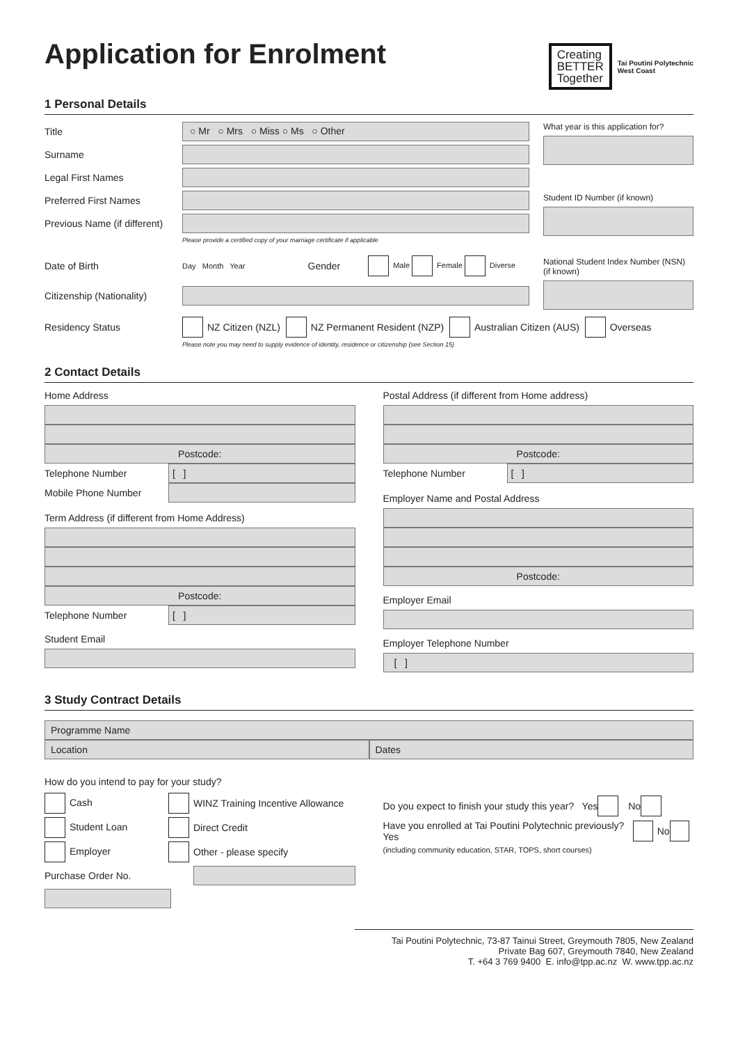Application for Enrolment
Creating
BETTER
Together
Tai Poutini Polytechnic
West Coast
1 Personal Details
Title
○ Mr ○ Mrs ○ Miss ○ Ms ○ Other
Surname
Legal First Names
Preferred First Names
Previous Name (if different)
Please provide a certified copy of your marriage certificate if applicable
Date of Birth Day Month Year Gender Male Female Diverse
Citizenship (Nationality)
What year is this application for?
Student ID Number (if known)
National Student Index Number (NSN) (if known)
Residency Status NZ Citizen (NZL) NZ Permanent Resident (NZP) Australian Citizen (AUS) Overseas
Please note you may need to supply evidence of identity, residence or citizenship (see Section 15)
2 Contact Details
Home Address
Postcode:
Telephone Number
[ ]
Mobile Phone Number
Term Address (if different from Home Address)
Postcode:
Telephone Number
[ ]
Student Email
Postal Address (if different from Home address)
Postcode:
Telephone Number
[ ]
Employer Name and Postal Address
Postcode:
Employer Email
Employer Telephone Number
[ ]
3 Study Contract Details
Programme Name
Location Dates
How do you intend to pay for your study?
Cash WINZ Training Incentive Allowance
Student Loan Direct Credit
Employer Other - please specify
Purchase Order No.
Do you expect to finish your study this year? Yes No
Have you enrolled at Tai Poutini Polytechnic previously? Yes No
(including community education, STAR, TOPS, short courses)
Tai Poutini Polytechnic, 73-87 Tainui Street, Greymouth 7805, New Zealand
Private Bag 607, Greymouth 7840, New Zealand
T. +64 3 769 9400 E. info@tpp.ac.nz W. www.tpp.ac.nz